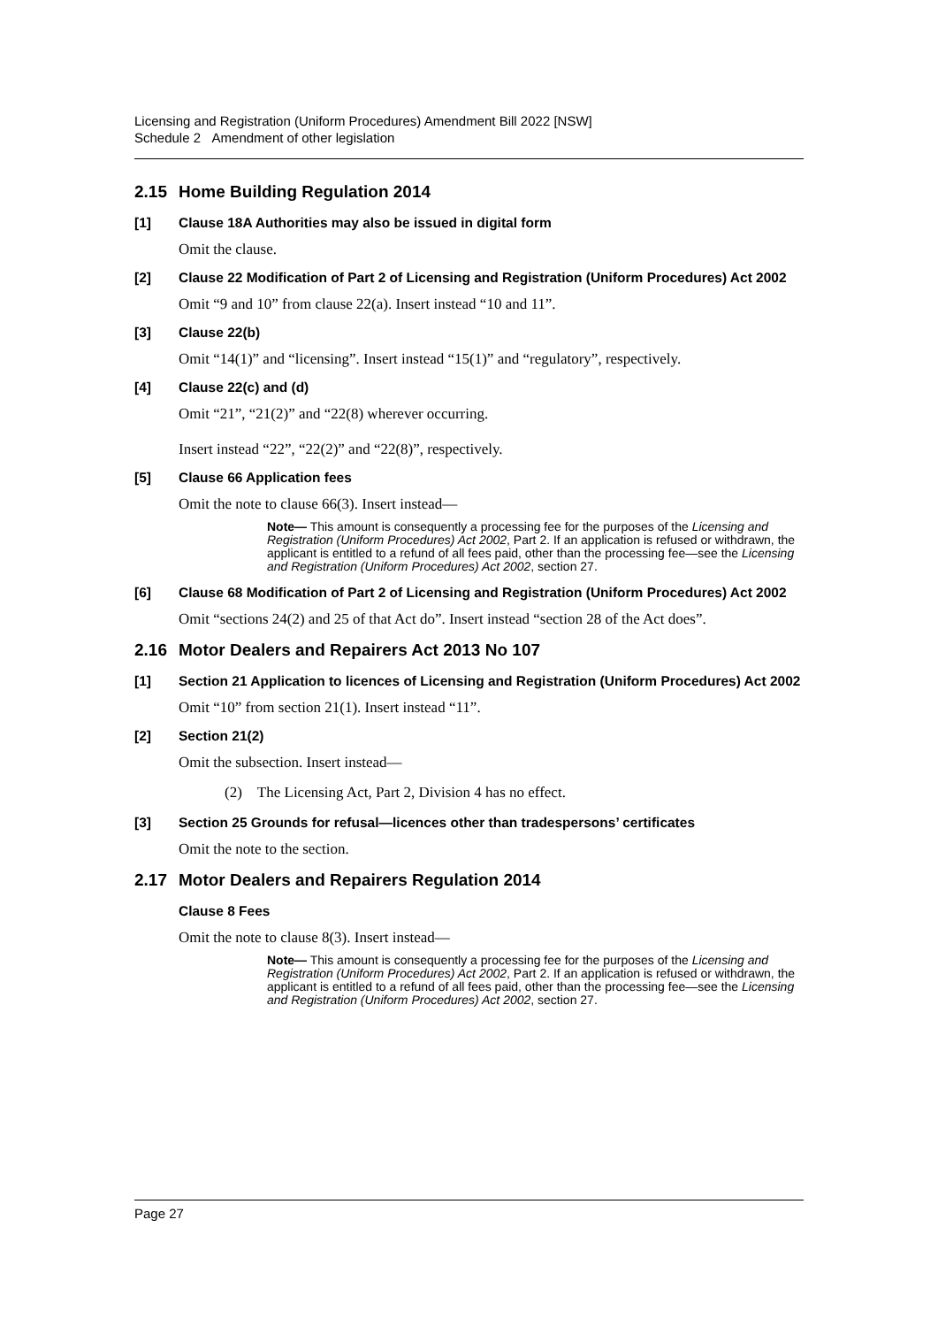Licensing and Registration (Uniform Procedures) Amendment Bill 2022 [NSW]
Schedule 2 Amendment of other legislation
2.15 Home Building Regulation 2014
[1] Clause 18A Authorities may also be issued in digital form
Omit the clause.
[2] Clause 22 Modification of Part 2 of Licensing and Registration (Uniform Procedures) Act 2002
Omit “9 and 10” from clause 22(a). Insert instead “10 and 11”.
[3] Clause 22(b)
Omit “14(1)” and “licensing”. Insert instead “15(1)” and “regulatory”, respectively.
[4] Clause 22(c) and (d)
Omit “21”, “21(2)” and “22(8) wherever occurring.
Insert instead “22”, “22(2)” and “22(8)”, respectively.
[5] Clause 66 Application fees
Omit the note to clause 66(3). Insert instead—
Note— This amount is consequently a processing fee for the purposes of the Licensing and Registration (Uniform Procedures) Act 2002, Part 2. If an application is refused or withdrawn, the applicant is entitled to a refund of all fees paid, other than the processing fee—see the Licensing and Registration (Uniform Procedures) Act 2002, section 27.
[6] Clause 68 Modification of Part 2 of Licensing and Registration (Uniform Procedures) Act 2002
Omit “sections 24(2) and 25 of that Act do”. Insert instead “section 28 of the Act does”.
2.16 Motor Dealers and Repairers Act 2013 No 107
[1] Section 21 Application to licences of Licensing and Registration (Uniform Procedures) Act 2002
Omit “10” from section 21(1). Insert instead “11”.
[2] Section 21(2)
Omit the subsection. Insert instead—
(2) The Licensing Act, Part 2, Division 4 has no effect.
[3] Section 25 Grounds for refusal—licences other than tradespersons’ certificates
Omit the note to the section.
2.17 Motor Dealers and Repairers Regulation 2014
Clause 8 Fees
Omit the note to clause 8(3). Insert instead—
Note— This amount is consequently a processing fee for the purposes of the Licensing and Registration (Uniform Procedures) Act 2002, Part 2. If an application is refused or withdrawn, the applicant is entitled to a refund of all fees paid, other than the processing fee—see the Licensing and Registration (Uniform Procedures) Act 2002, section 27.
Page 27